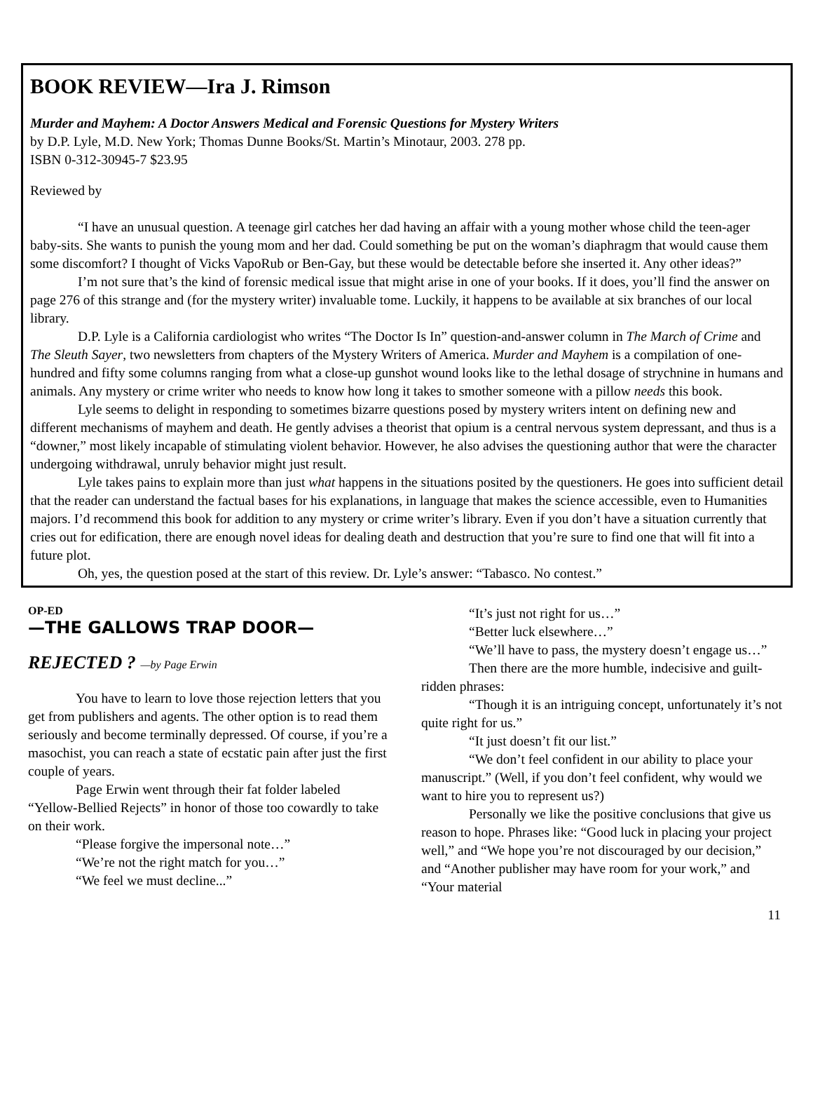BOOK REVIEW—Ira J. Rimson
Murder and Mayhem: A Doctor Answers Medical and Forensic Questions for Mystery Writers
by D.P. Lyle, M.D. New York; Thomas Dunne Books/St. Martin’s Minotaur, 2003. 278 pp.
ISBN 0-312-30945-7 $23.95
Reviewed by
“I have an unusual question. A teenage girl catches her dad having an affair with a young mother whose child the teen-ager baby-sits. She wants to punish the young mom and her dad. Could something be put on the woman’s diaphragm that would cause them some discomfort? I thought of Vicks VapoRub or Ben-Gay, but these would be detectable before she inserted it. Any other ideas?”
I’m not sure that’s the kind of forensic medical issue that might arise in one of your books. If it does, you’ll find the answer on page 276 of this strange and (for the mystery writer) invaluable tome. Luckily, it happens to be available at six branches of our local library.
D.P. Lyle is a California cardiologist who writes “The Doctor Is In” question-and-answer column in The March of Crime and The Sleuth Sayer, two newsletters from chapters of the Mystery Writers of America. Murder and Mayhem is a compilation of one-hundred and fifty some columns ranging from what a close-up gunshot wound looks like to the lethal dosage of strychnine in humans and animals. Any mystery or crime writer who needs to know how long it takes to smother someone with a pillow needs this book.
Lyle seems to delight in responding to sometimes bizarre questions posed by mystery writers intent on defining new and different mechanisms of mayhem and death. He gently advises a theorist that opium is a central nervous system depressant, and thus is a “downer,” most likely incapable of stimulating violent behavior. However, he also advises the questioning author that were the character undergoing withdrawal, unruly behavior might just result.
Lyle takes pains to explain more than just what happens in the situations posited by the questioners. He goes into sufficient detail that the reader can understand the factual bases for his explanations, in language that makes the science accessible, even to Humanities majors. I’d recommend this book for addition to any mystery or crime writer’s library. Even if you don’t have a situation currently that cries out for edification, there are enough novel ideas for dealing death and destruction that you’re sure to find one that will fit into a future plot.
Oh, yes, the question posed at the start of this review. Dr. Lyle’s answer: “Tabasco. No contest.”
OP-ED
—THE GALLOWS TRAP DOOR—
REJECTED ? —by Page Erwin
You have to learn to love those rejection letters that you get from publishers and agents. The other option is to read them seriously and become terminally depressed. Of course, if you’re a masochist, you can reach a state of ecstatic pain after just the first couple of years.
Page Erwin went through their fat folder labeled “Yellow-Bellied Rejects” in honor of those too cowardly to take on their work.
“Please forgive the impersonal note…”
“We’re not the right match for you…”
“We feel we must decline...”
“It’s just not right for us…”
“Better luck elsewhere…”
“We’ll have to pass, the mystery doesn’t engage us…”
Then there are the more humble, indecisive and guilt-ridden phrases:
“Though it is an intriguing concept, unfortunately it’s not quite right for us.”
“It just doesn’t fit our list.”
“We don’t feel confident in our ability to place your manuscript.” (Well, if you don’t feel confident, why would we want to hire you to represent us?)
Personally we like the positive conclusions that give us reason to hope. Phrases like: “Good luck in placing your project well,” and “We hope you’re not discouraged by our decision,” and “Another publisher may have room for your work,” and “Your material
11